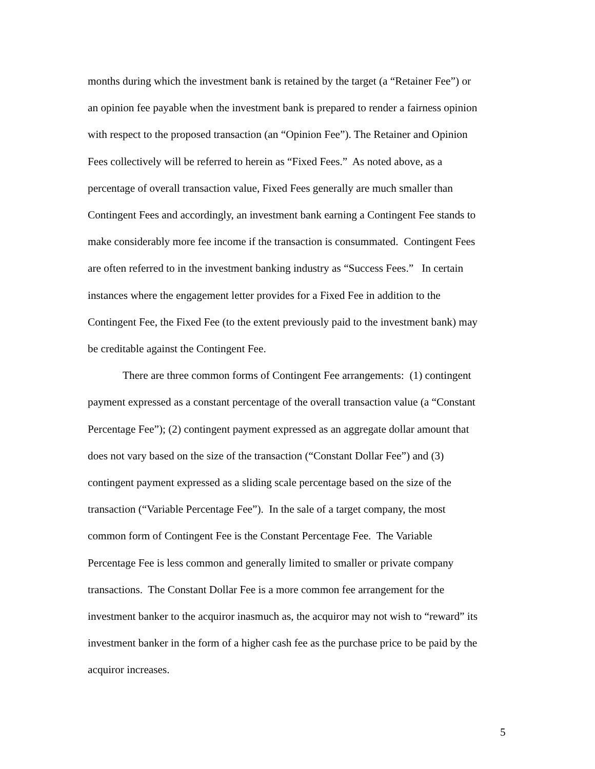months during which the investment bank is retained by the target (a “Retainer Fee”) or
an opinion fee payable when the investment bank is prepared to render a fairness opinion
with respect to the proposed transaction (an “Opinion Fee”). The Retainer and Opinion
Fees collectively will be referred to herein as “Fixed Fees.” As noted above, as a
percentage of overall transaction value, Fixed Fees generally are much smaller than
Contingent Fees and accordingly, an investment bank earning a Contingent Fee stands to
make considerably more fee income if the transaction is consummated. Contingent Fees
are often referred to in the investment banking industry as “Success Fees.” In certain
instances where the engagement letter provides for a Fixed Fee in addition to the
Contingent Fee, the Fixed Fee (to the extent previously paid to the investment bank) may
be creditable against the Contingent Fee.
There are three common forms of Contingent Fee arrangements: (1) contingent
payment expressed as a constant percentage of the overall transaction value (a “Constant
Percentage Fee”); (2) contingent payment expressed as an aggregate dollar amount that
does not vary based on the size of the transaction (“Constant Dollar Fee”) and (3)
contingent payment expressed as a sliding scale percentage based on the size of the
transaction (“Variable Percentage Fee”). In the sale of a target company, the most
common form of Contingent Fee is the Constant Percentage Fee. The Variable
Percentage Fee is less common and generally limited to smaller or private company
transactions. The Constant Dollar Fee is a more common fee arrangement for the
investment banker to the acquiror inasmuch as, the acquiror may not wish to “reward” its
investment banker in the form of a higher cash fee as the purchase price to be paid by the
acquiror increases.
5